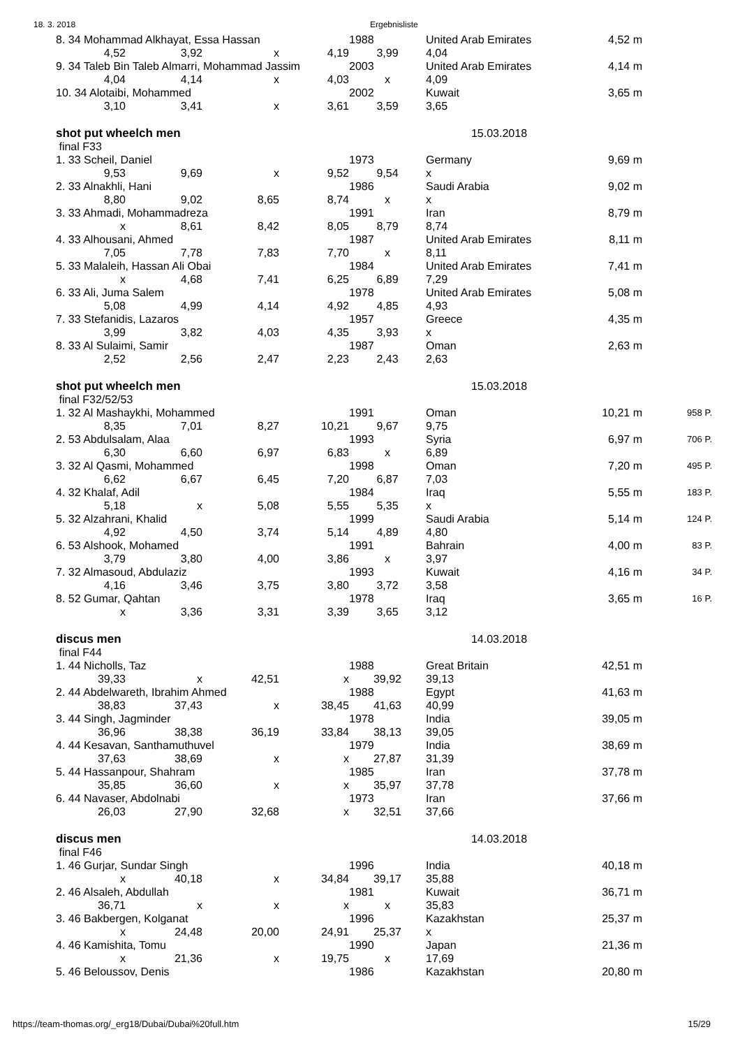18. 3. 2018 Ergebnisliste
| 8. 34 Mohammad Alkhayat, Essa Hassan | | | | 1988 | United Arab Emirates | | 4,52 m | |
| 4,52 | 3,92 | x | 4,19 | 3,99 | 4,04 | | | |
| 9. 34 Taleb Bin Taleb Almarri, Mohammad Jassim | | | | 2003 | United Arab Emirates | | 4,14 m | |
| 4,04 | 4,14 | x | 4,03 | x | 4,09 | | | |
| 10. 34 Alotaibi, Mohammed | | | | 2002 | Kuwait | | 3,65 m | |
| 3,10 | 3,41 | x | 3,61 | 3,59 | 3,65 | | | |
| shot put wheelch men | | | | | 15.03.2018 | | | |
| final F33 | | | | | | | | |
| 1. 33 Scheil, Daniel | | | | 1973 | Germany | | 9,69 m | |
| 9,53 | 9,69 | x | 9,52 | 9,54 | x | | | |
| 2. 33 Alnakhli, Hani | | | | 1986 | Saudi Arabia | | 9,02 m | |
| 8,80 | 9,02 | 8,65 | 8,74 | x | x | | | |
| 3. 33 Ahmadi, Mohammadreza | | | | 1991 | Iran | | 8,79 m | |
| x | 8,61 | 8,42 | 8,05 | 8,79 | 8,74 | | | |
| 4. 33 Alhousani, Ahmed | | | | 1987 | United Arab Emirates | | 8,11 m | |
| 7,05 | 7,78 | 7,83 | 7,70 | x | 8,11 | | | |
| 5. 33 Malaleih, Hassan Ali Obai | | | | 1984 | United Arab Emirates | | 7,41 m | |
| x | 4,68 | 7,41 | 6,25 | 6,89 | 7,29 | | | |
| 6. 33 Ali, Juma Salem | | | | 1978 | United Arab Emirates | | 5,08 m | |
| 5,08 | 4,99 | 4,14 | 4,92 | 4,85 | 4,93 | | | |
| 7. 33 Stefanidis, Lazaros | | | | 1957 | Greece | | 4,35 m | |
| 3,99 | 3,82 | 4,03 | 4,35 | 3,93 | x | | | |
| 8. 33 Al Sulaimi, Samir | | | | 1987 | Oman | | 2,63 m | |
| 2,52 | 2,56 | 2,47 | 2,23 | 2,43 | 2,63 | | | |
| shot put wheelch men | | | | | 15.03.2018 | | | |
| final F32/52/53 | | | | | | | | |
| 1. 32 Al Mashaykhi, Mohammed | | | | 1991 | Oman | | 10,21 m | 958 P. |
| 8,35 | 7,01 | 8,27 | 10,21 | 9,67 | 9,75 | | | |
| 2. 53 Abdulsalam, Alaa | | | | 1993 | Syria | | 6,97 m | 706 P. |
| 6,30 | 6,60 | 6,97 | 6,83 | x | 6,89 | | | |
| 3. 32 Al Qasmi, Mohammed | | | | 1998 | Oman | | 7,20 m | 495 P. |
| 6,62 | 6,67 | 6,45 | 7,20 | 6,87 | 7,03 | | | |
| 4. 32 Khalaf, Adil | | | | 1984 | Iraq | | 5,55 m | 183 P. |
| 5,18 | x | 5,08 | 5,55 | 5,35 | x | | | |
| 5. 32 Alzahrani, Khalid | | | | 1999 | Saudi Arabia | | 5,14 m | 124 P. |
| 4,92 | 4,50 | 3,74 | 5,14 | 4,89 | 4,80 | | | |
| 6. 53 Alshook, Mohamed | | | | 1991 | Bahrain | | 4,00 m | 83 P. |
| 3,79 | 3,80 | 4,00 | 3,86 | x | 3,97 | | | |
| 7. 32 Almasoud, Abdulaziz | | | | 1993 | Kuwait | | 4,16 m | 34 P. |
| 4,16 | 3,46 | 3,75 | 3,80 | 3,72 | 3,58 | | | |
| 8. 52 Gumar, Qahtan | | | | 1978 | Iraq | | 3,65 m | 16 P. |
| x | 3,36 | 3,31 | 3,39 | 3,65 | 3,12 | | | |
| discus men | | | | | 14.03.2018 | | | |
| final F44 | | | | | | | | |
| 1. 44 Nicholls, Taz | | | | 1988 | Great Britain | | 42,51 m | |
| 39,33 | x | 42,51 | x | 39,92 | 39,13 | | | |
| 2. 44 Abdelwareth, Ibrahim Ahmed | | | | 1988 | Egypt | | 41,63 m | |
| 38,83 | 37,43 | x | 38,45 | 41,63 | 40,99 | | | |
| 3. 44 Singh, Jagminder | | | | 1978 | India | | 39,05 m | |
| 36,96 | 38,38 | 36,19 | 33,84 | 38,13 | 39,05 | | | |
| 4. 44 Kesavan, Santhamuthuvel | | | | 1979 | India | | 38,69 m | |
| 37,63 | 38,69 | x | x | 27,87 | 31,39 | | | |
| 5. 44 Hassanpour, Shahram | | | | 1985 | Iran | | 37,78 m | |
| 35,85 | 36,60 | x | x | 35,97 | 37,78 | | | |
| 6. 44 Navaser, Abdolnabi | | | | 1973 | Iran | | 37,66 m | |
| 26,03 | 27,90 | 32,68 | x | 32,51 | 37,66 | | | |
| discus men | | | | | 14.03.2018 | | | |
| final F46 | | | | | | | | |
| 1. 46 Gurjar, Sundar Singh | | | | 1996 | India | | 40,18 m | |
| x | 40,18 | x | 34,84 | 39,17 | 35,88 | | | |
| 2. 46 Alsaleh, Abdullah | | | | 1981 | Kuwait | | 36,71 m | |
| 36,71 | x | x | x | x | 35,83 | | | |
| 3. 46 Bakbergen, Kolganat | | | | 1996 | Kazakhstan | | 25,37 m | |
| x | 24,48 | 20,00 | 24,91 | 25,37 | x | | | |
| 4. 46 Kamishita, Tomu | | | | 1990 | Japan | | 21,36 m | |
| x | 21,36 | x | 19,75 | x | 17,69 | | | |
| 5. 46 Beloussov, Denis | | | | 1986 | Kazakhstan | | 20,80 m | |
https://team-thomas.org/_erg18/Dubai/Dubai%20full.htm 15/29